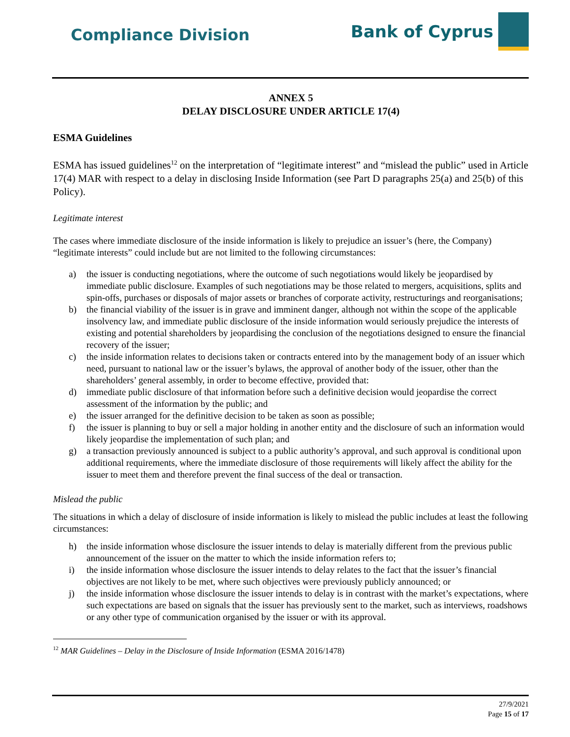Compliance Division
Bank of Cyprus
ANNEX 5
DELAY DISCLOSURE UNDER ARTICLE 17(4)
ESMA Guidelines
ESMA has issued guidelines<sup>12</sup> on the interpretation of “legitimate interest” and “mislead the public” used in Article 17(4) MAR with respect to a delay in disclosing Inside Information (see Part D paragraphs 25(a) and 25(b) of this Policy).
Legitimate interest
The cases where immediate disclosure of the inside information is likely to prejudice an issuer’s (here, the Company) “legitimate interests” could include but are not limited to the following circumstances:
a) the issuer is conducting negotiations, where the outcome of such negotiations would likely be jeopardised by immediate public disclosure. Examples of such negotiations may be those related to mergers, acquisitions, splits and spin-offs, purchases or disposals of major assets or branches of corporate activity, restructurings and reorganisations;
b) the financial viability of the issuer is in grave and imminent danger, although not within the scope of the applicable insolvency law, and immediate public disclosure of the inside information would seriously prejudice the interests of existing and potential shareholders by jeopardising the conclusion of the negotiations designed to ensure the financial recovery of the issuer;
c) the inside information relates to decisions taken or contracts entered into by the management body of an issuer which need, pursuant to national law or the issuer’s bylaws, the approval of another body of the issuer, other than the shareholders’ general assembly, in order to become effective, provided that:
d) immediate public disclosure of that information before such a definitive decision would jeopardise the correct assessment of the information by the public; and
e) the issuer arranged for the definitive decision to be taken as soon as possible;
f) the issuer is planning to buy or sell a major holding in another entity and the disclosure of such an information would likely jeopardise the implementation of such plan; and
g) a transaction previously announced is subject to a public authority’s approval, and such approval is conditional upon additional requirements, where the immediate disclosure of those requirements will likely affect the ability for the issuer to meet them and therefore prevent the final success of the deal or transaction.
Mislead the public
The situations in which a delay of disclosure of inside information is likely to mislead the public includes at least the following circumstances:
h) the inside information whose disclosure the issuer intends to delay is materially different from the previous public announcement of the issuer on the matter to which the inside information refers to;
i) the inside information whose disclosure the issuer intends to delay relates to the fact that the issuer’s financial objectives are not likely to be met, where such objectives were previously publicly announced; or
j) the inside information whose disclosure the issuer intends to delay is in contrast with the market’s expectations, where such expectations are based on signals that the issuer has previously sent to the market, such as interviews, roadshows or any other type of communication organised by the issuer or with its approval.
<sup>12</sup> MAR Guidelines – Delay in the Disclosure of Inside Information (ESMA 2016/1478)
27/9/2021
Page 15 of 17